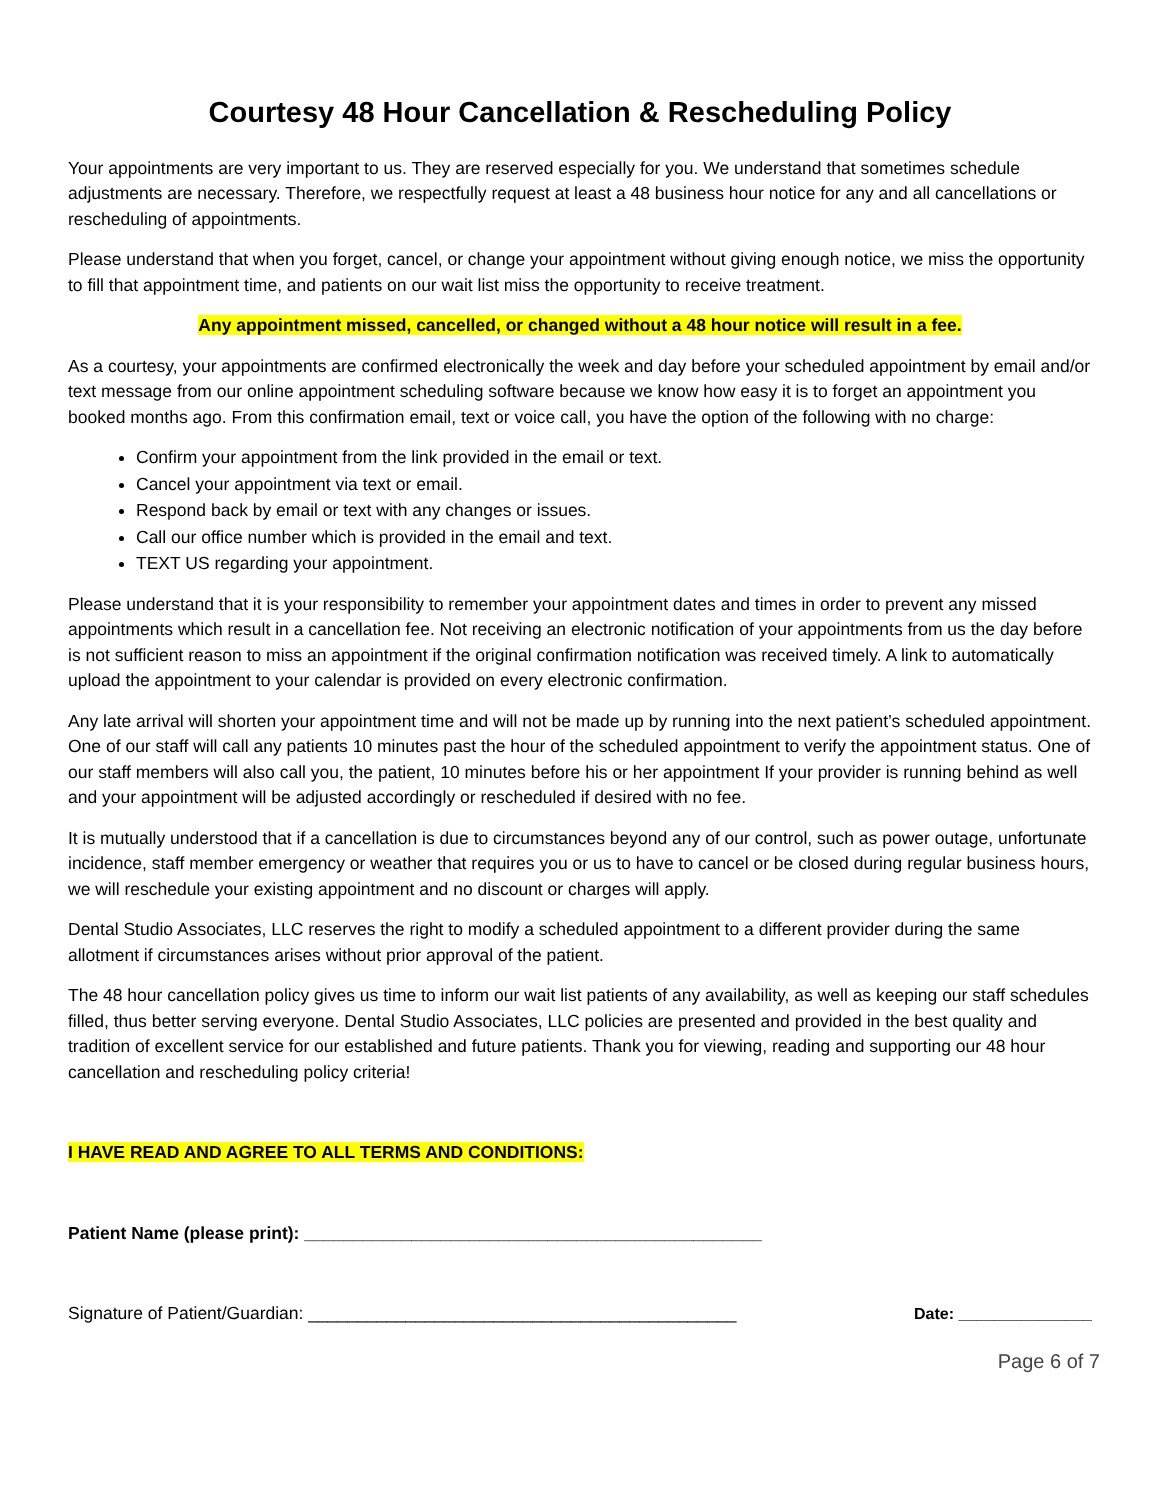Courtesy 48 Hour Cancellation & Rescheduling Policy
Your appointments are very important to us. They are reserved especially for you. We understand that sometimes schedule adjustments are necessary. Therefore, we respectfully request at least a 48 business hour notice for any and all cancellations or rescheduling of appointments.
Please understand that when you forget, cancel, or change your appointment without giving enough notice, we miss the opportunity to fill that appointment time, and patients on our wait list miss the opportunity to receive treatment.
Any appointment missed, cancelled, or changed without a 48 hour notice will result in a fee.
As a courtesy, your appointments are confirmed electronically the week and day before your scheduled appointment by email and/or text message from our online appointment scheduling software because we know how easy it is to forget an appointment you booked months ago. From this confirmation email, text or voice call, you have the option of the following with no charge:
Confirm your appointment from the link provided in the email or text.
Cancel your appointment via text or email.
Respond back by email or text with any changes or issues.
Call our office number which is provided in the email and text.
TEXT US regarding your appointment.
Please understand that it is your responsibility to remember your appointment dates and times in order to prevent any missed appointments which result in a cancellation fee. Not receiving an electronic notification of your appointments from us the day before is not sufficient reason to miss an appointment if the original confirmation notification was received timely. A link to automatically upload the appointment to your calendar is provided on every electronic confirmation.
Any late arrival will shorten your appointment time and will not be made up by running into the next patient’s scheduled appointment. One of our staff will call any patients 10 minutes past the hour of the scheduled appointment to verify the appointment status. One of our staff members will also call you, the patient, 10 minutes before his or her appointment If your provider is running behind as well and your appointment will be adjusted accordingly or rescheduled if desired with no fee.
It is mutually understood that if a cancellation is due to circumstances beyond any of our control, such as power outage, unfortunate incidence, staff member emergency or weather that requires you or us to have to cancel or be closed during regular business hours, we will reschedule your existing appointment and no discount or charges will apply.
Dental Studio Associates, LLC reserves the right to modify a scheduled appointment to a different provider during the same allotment if circumstances arises without prior approval of the patient.
The 48 hour cancellation policy gives us time to inform our wait list patients of any availability, as well as keeping our staff schedules filled, thus better serving everyone. Dental Studio Associates, LLC policies are presented and provided in the best quality and tradition of excellent service for our established and future patients. Thank you for viewing, reading and supporting our 48 hour cancellation and rescheduling policy criteria!
I HAVE READ AND AGREE TO ALL TERMS AND CONDITIONS:
Patient Name (please print): _______________________________________________
Signature of Patient/Guardian: ____________________________________________ Date: _______________
Page 6 of 7